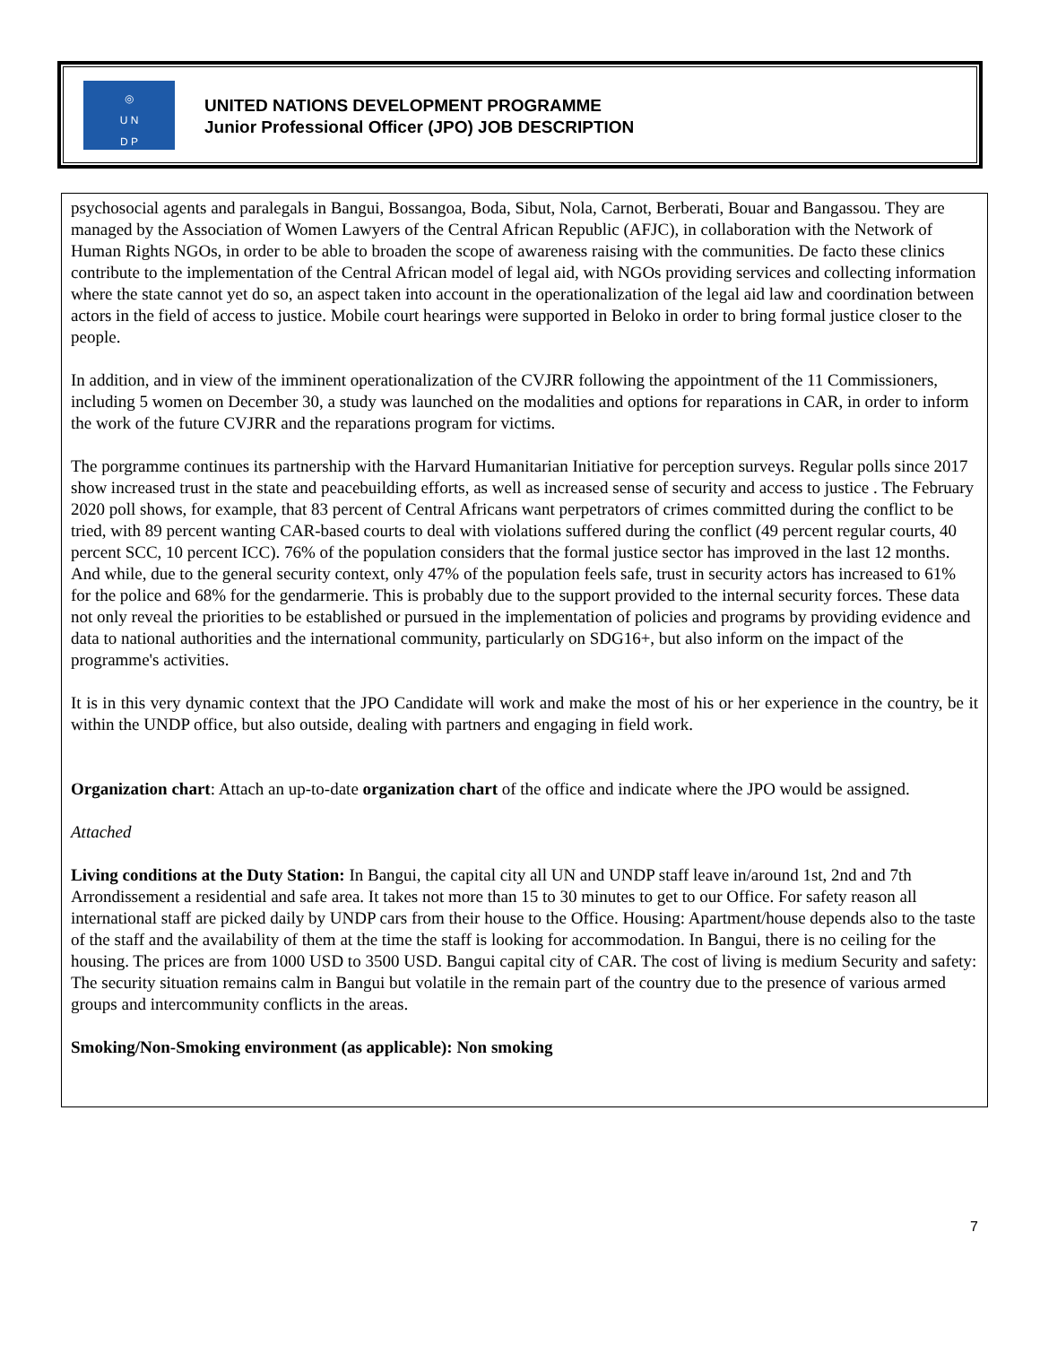◎
U N
D P
UNITED NATIONS DEVELOPMENT PROGRAMME
Junior Professional Officer (JPO) JOB DESCRIPTION
psychosocial agents and paralegals in Bangui, Bossangoa, Boda, Sibut, Nola, Carnot, Berberati, Bouar and Bangassou. They are managed by the Association of Women Lawyers of the Central African Republic (AFJC), in collaboration with the Network of Human Rights NGOs, in order to be able to broaden the scope of awareness raising with the communities. De facto these clinics contribute to the implementation of the Central African model of legal aid, with NGOs providing services and collecting information where the state cannot yet do so, an aspect taken into account in the operationalization of the legal aid law and coordination between actors in the field of access to justice. Mobile court hearings were supported in Beloko in order to bring formal justice closer to the people.
In addition, and in view of the imminent operationalization of the CVJRR following the appointment of the 11 Commissioners, including 5 women on December 30, a study was launched on the modalities and options for reparations in CAR, in order to inform the work of the future CVJRR and the reparations program for victims.
The porgramme continues its partnership with the Harvard Humanitarian Initiative for perception surveys. Regular polls since 2017 show increased trust in the state and peacebuilding efforts, as well as increased sense of security and access to justice . The February 2020 poll shows, for example, that 83 percent of Central Africans want perpetrators of crimes committed during the conflict to be tried, with 89 percent wanting CAR-based courts to deal with violations suffered during the conflict (49 percent regular courts, 40 percent SCC, 10 percent ICC). 76% of the population considers that the formal justice sector has improved in the last 12 months. And while, due to the general security context, only 47% of the population feels safe, trust in security actors has increased to 61% for the police and 68% for the gendarmerie. This is probably due to the support provided to the internal security forces. These data not only reveal the priorities to be established or pursued in the implementation of policies and programs by providing evidence and data to national authorities and the international community, particularly on SDG16+, but also inform on the impact of the programme's activities.
It is in this very dynamic context that the JPO Candidate will work and make the most of his or her experience in the country, be it within the UNDP office, but also outside, dealing with partners and engaging in field work.
Organization chart: Attach an up-to-date organization chart of the office and indicate where the JPO would be assigned.
Attached
Living conditions at the Duty Station: In Bangui, the capital city all UN and UNDP staff leave in/around 1st, 2nd and 7th Arrondissement a residential and safe area. It takes not more than 15 to 30 minutes to get to our Office. For safety reason all international staff are picked daily by UNDP cars from their house to the Office. Housing: Apartment/house depends also to the taste of the staff and the availability of them at the time the staff is looking for accommodation. In Bangui, there is no ceiling for the housing. The prices are from 1000 USD to 3500 USD. Bangui capital city of CAR. The cost of living is medium Security and safety: The security situation remains calm in Bangui but volatile in the remain part of the country due to the presence of various armed groups and intercommunity conflicts in the areas.
Smoking/Non-Smoking environment (as applicable): Non smoking
7